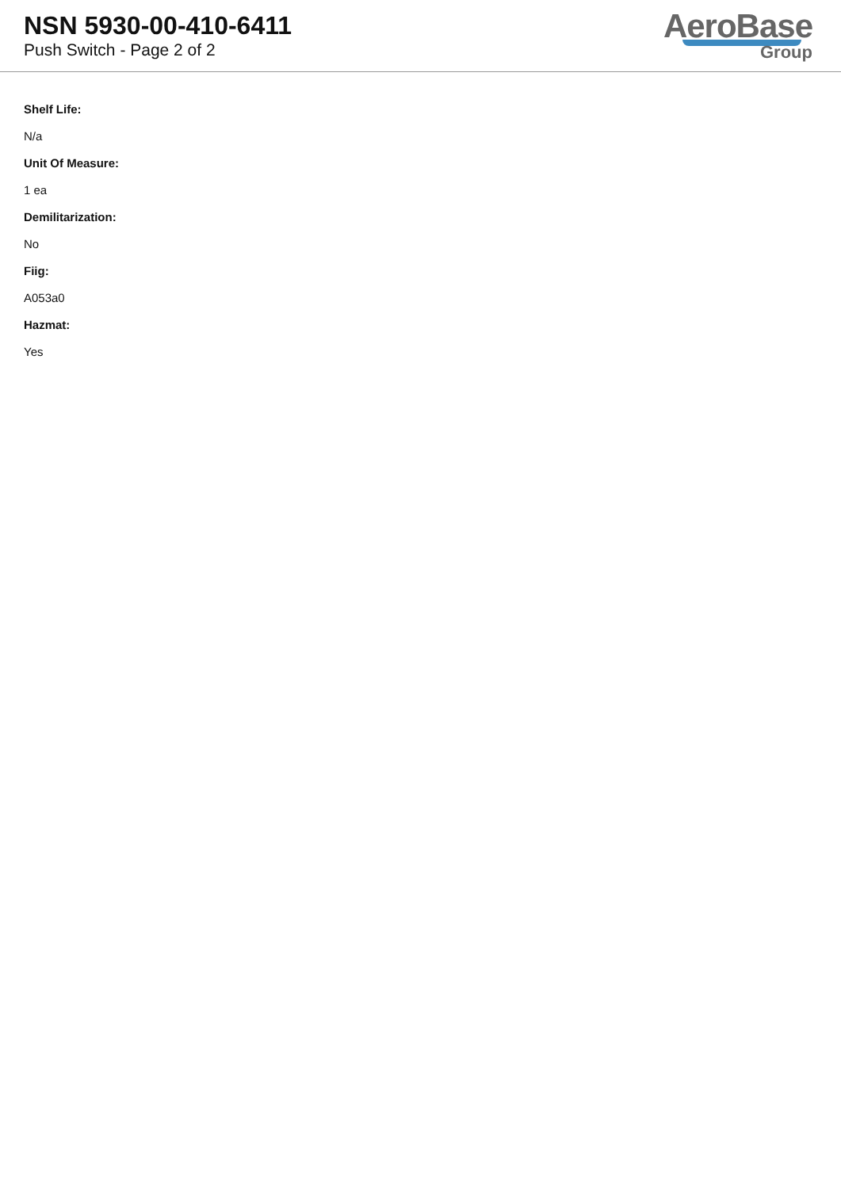NSN 5930-00-410-6411
Push Switch - Page 2 of 2
AeroBase
Group
Shelf Life:
N/a
Unit Of Measure:
1 ea
Demilitarization:
No
Fiig:
A053a0
Hazmat:
Yes